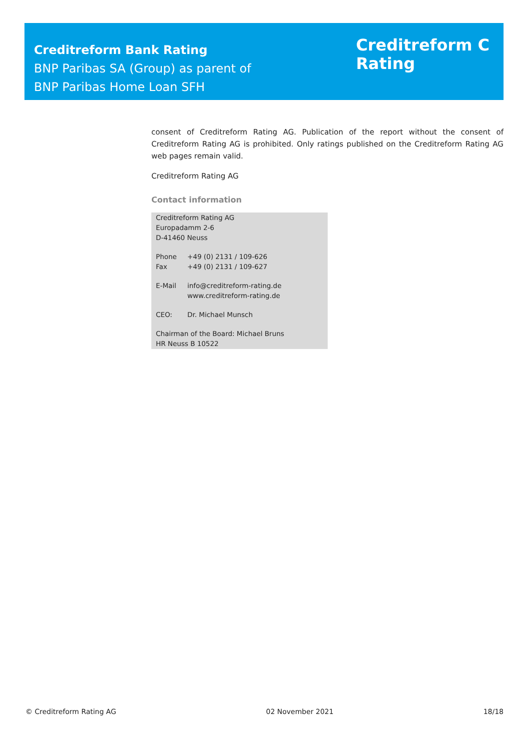Creditreform Bank Rating
BNP Paribas SA (Group) as parent of
BNP Paribas Home Loan SFH
Creditreform C
Rating
consent of Creditreform Rating AG. Publication of the report without the consent of Creditreform Rating AG is prohibited. Only ratings published on the Creditreform Rating AG web pages remain valid.
Creditreform Rating AG
Contact information
Creditreform Rating AG
Europadamm 2-6
D-41460 Neuss
Phone +49 (0) 2131 / 109-626
Fax +49 (0) 2131 / 109-627
E-Mail info@creditreform-rating.de
www.creditreform-rating.de
CEO: Dr. Michael Munsch
Chairman of the Board: Michael Bruns
HR Neuss B 10522
© Creditreform Rating AG 02 November 2021 18/18